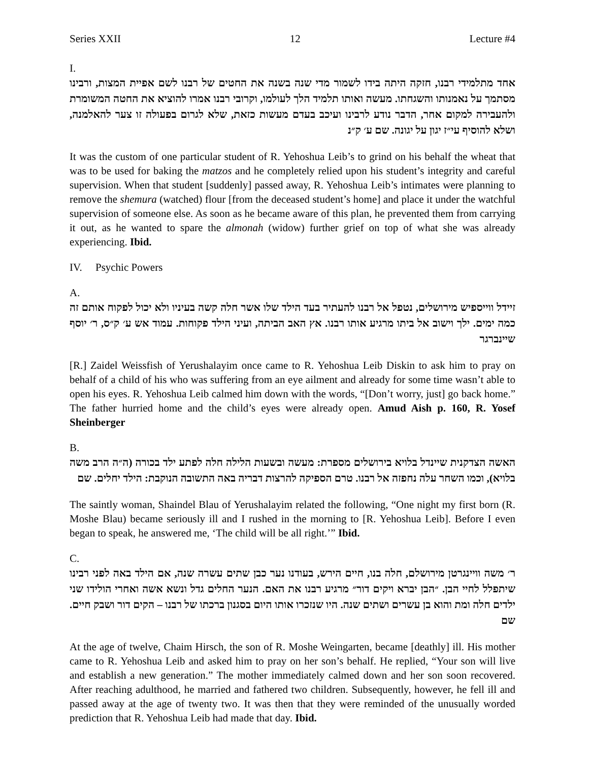Series XXII 12 Lecture #4
I.
אחד מתלמידי רבנו, חזקה היתה בידו לשמור מדי שנה בשנה את החטים של רבנו לשם אפיית המצות, ורבינו מסתמך על נאמנותו והשגחתו. מעשה ואותו תלמיד הלך לעולמו, וקרובי רבנו אמרו להוציא את החטה המשומרת ולהעבירה למקום אחר, הדבר נודע לרבינו ועיכב בעדם מעשות כזאת, שלא לגרום בפעולה זו צער להאלמנה, ושלא להוסיף עי״ז יגון על יגונה. שם ע׳ ק״נ
It was the custom of one particular student of R. Yehoshua Leib’s to grind on his behalf the wheat that was to be used for baking the matzos and he completely relied upon his student’s integrity and careful supervision. When that student [suddenly] passed away, R. Yehoshua Leib’s intimates were planning to remove the shemura (watched) flour [from the deceased student’s home] and place it under the watchful supervision of someone else. As soon as he became aware of this plan, he prevented them from carrying it out, as he wanted to spare the almonah (widow) further grief on top of what she was already experiencing. Ibid.
IV. Psychic Powers
A.
זיידל ווייספיש מירושלים, נטפל אל רבנו להעתיר בעד הילד שלו אשר חלה קשה בעיניו ולא יכול לפקוח אותם זה כמה ימים. ילך וישוב אל ביתו מרגיע אותו רבנו. אץ האב הביתה, ועיני הילד פקוחות. עמוד אש ע׳ ק״ס, ר׳ יוסף שיינברגר
[R.] Zaidel Weissfish of Yerushalayim once came to R. Yehoshua Leib Diskin to ask him to pray on behalf of a child of his who was suffering from an eye ailment and already for some time wasn’t able to open his eyes. R. Yehoshua Leib calmed him down with the words, “[Don’t worry, just] go back home.” The father hurried home and the child’s eyes were already open. Amud Aish p. 160, R. Yosef Sheinberger
B.
האשה הצדקנית שיינדל בלויא בירושלים מספרת: מעשה ובשעות הלילה חלה לפתע ילד בכורה (ה״ה הרב משה בלויא), וכמו השחר עלה נחפזה אל רבנו. טרם הספיקה להרצות דבריה באה התשובה הנוקבת: הילד יחלים. שם
The saintly woman, Shaindel Blau of Yerushalayim related the following, “One night my first born (R. Moshe Blau) became seriously ill and I rushed in the morning to [R. Yehoshua Leib]. Before I even began to speak, he answered me, ‘The child will be all right.’” Ibid.
C.
ר׳ משה וויינגרטן מירושלם, חלה בנו, חיים הירש, בעודנו נער כבן שתים עשרה שנה, אם הילד באה לפני רבינו שיתפלל לחיי הבן. ״הבן יברא ויקים דור״ מרגיע רבנו את האם. הנער החלים גדל ונשא אשה ואחרי הולידו שני ילדים חלה ומת והוא בן עשרים ושתים שנה. היו שנזכרו אותו היום בסגנון ברכתו של רבנו – הקים דור ושבק חיים. שם
At the age of twelve, Chaim Hirsch, the son of R. Moshe Weingarten, became [deathly] ill. His mother came to R. Yehoshua Leib and asked him to pray on her son’s behalf. He replied, “Your son will live and establish a new generation.” The mother immediately calmed down and her son soon recovered. After reaching adulthood, he married and fathered two children. Subsequently, however, he fell ill and passed away at the age of twenty two. It was then that they were reminded of the unusually worded prediction that R. Yehoshua Leib had made that day. Ibid.